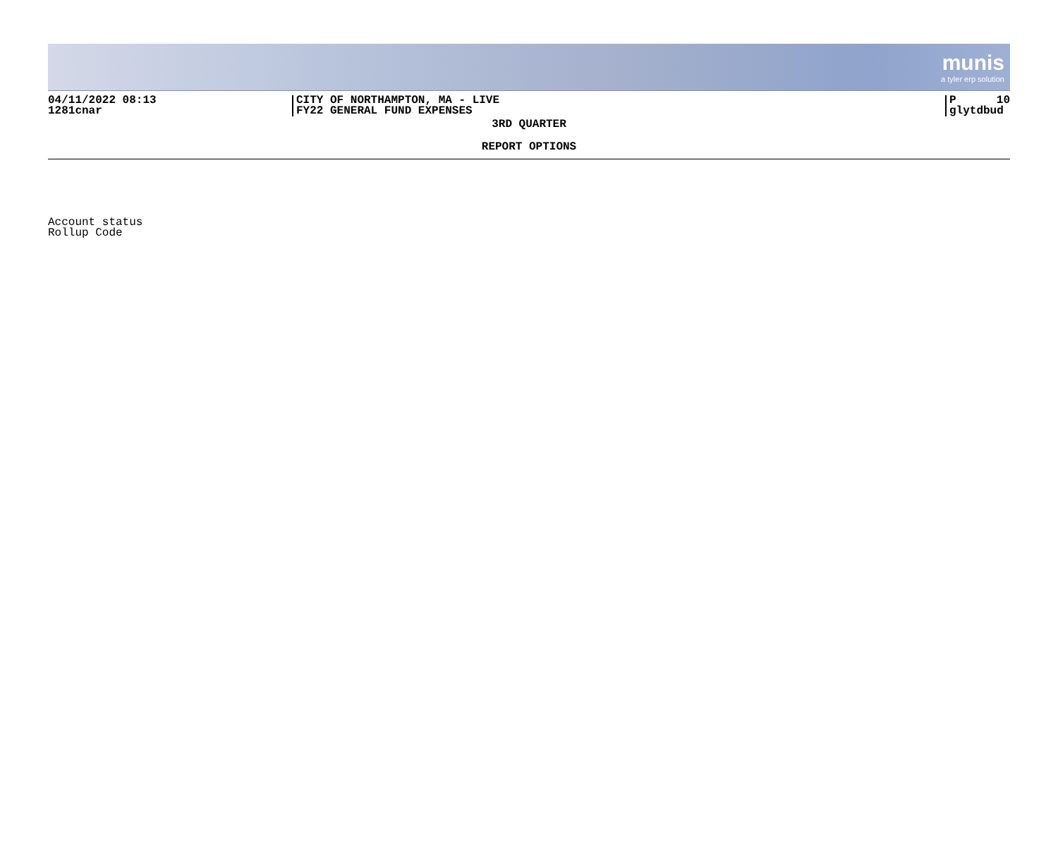munis
a tyler erp solution
04/11/2022 08:13
1281cnar
CITY OF NORTHAMPTON, MA - LIVE
FY22 GENERAL FUND EXPENSES
P 10
glytdbud
3RD QUARTER
REPORT OPTIONS
Account status
Rollup Code